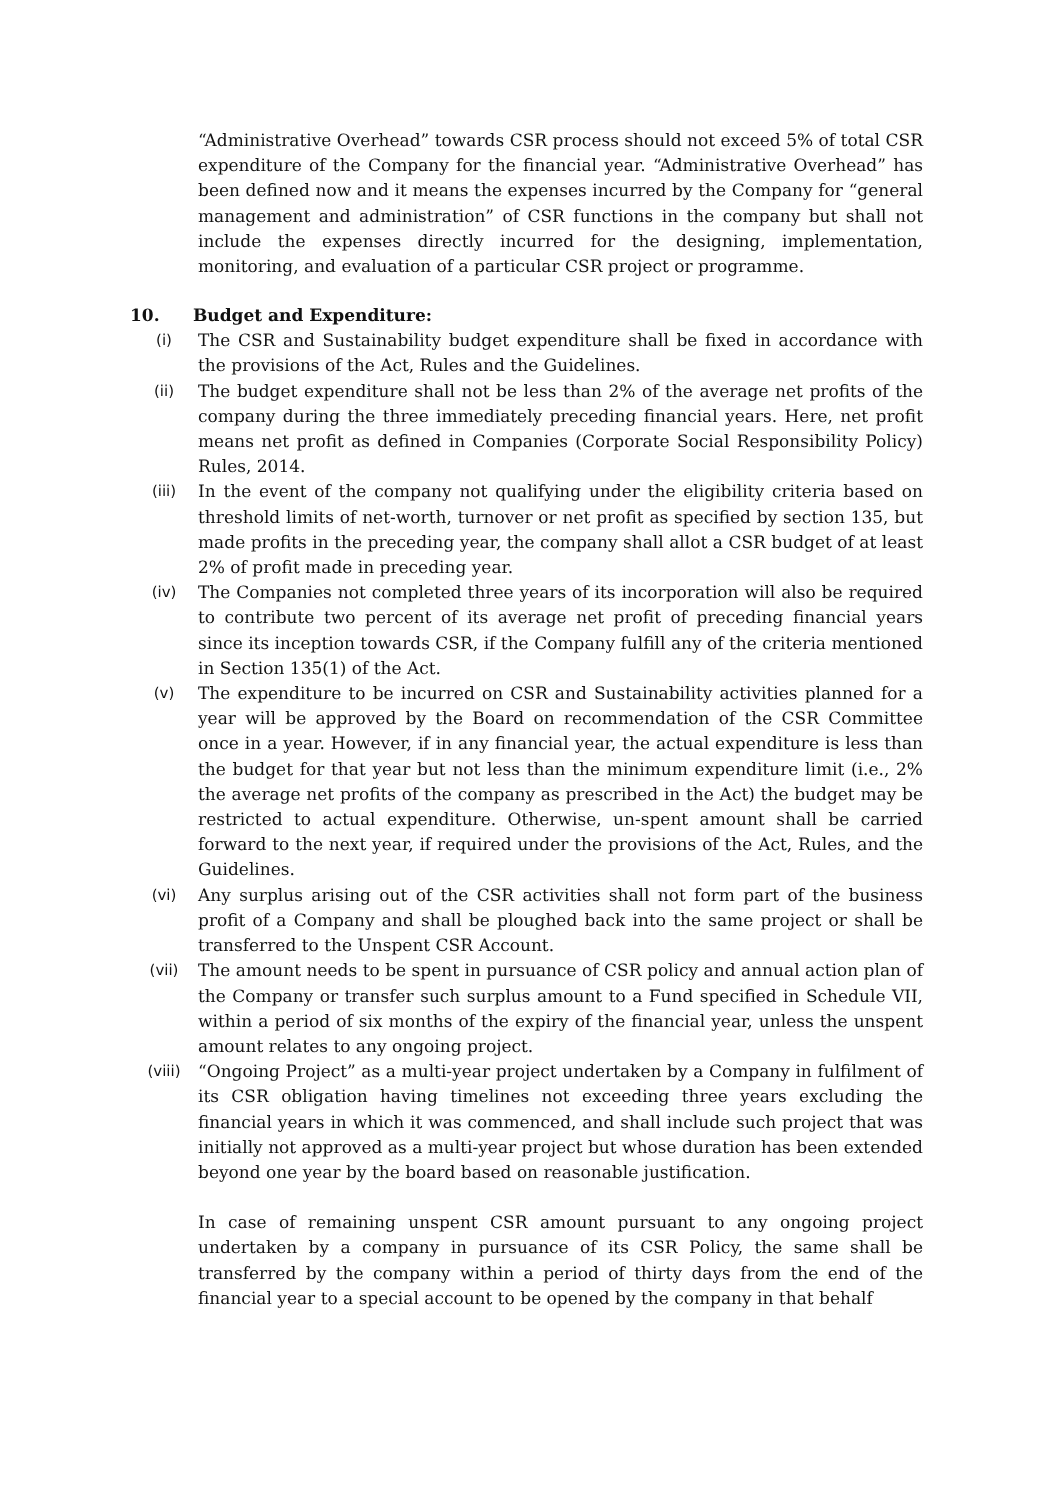“Administrative Overhead” towards CSR process should not exceed 5% of total CSR expenditure of the Company for the financial year. “Administrative Overhead” has been defined now and it means the expenses incurred by the Company for “general management and administration” of CSR functions in the company but shall not include the expenses directly incurred for the designing, implementation, monitoring, and evaluation of a particular CSR project or programme.
10. Budget and Expenditure:
(i) The CSR and Sustainability budget expenditure shall be fixed in accordance with the provisions of the Act, Rules and the Guidelines.
(ii) The budget expenditure shall not be less than 2% of the average net profits of the company during the three immediately preceding financial years. Here, net profit means net profit as defined in Companies (Corporate Social Responsibility Policy) Rules, 2014.
(iii) In the event of the company not qualifying under the eligibility criteria based on threshold limits of net-worth, turnover or net profit as specified by section 135, but made profits in the preceding year, the company shall allot a CSR budget of at least 2% of profit made in preceding year.
(iv) The Companies not completed three years of its incorporation will also be required to contribute two percent of its average net profit of preceding financial years since its inception towards CSR, if the Company fulfill any of the criteria mentioned in Section 135(1) of the Act.
(v) The expenditure to be incurred on CSR and Sustainability activities planned for a year will be approved by the Board on recommendation of the CSR Committee once in a year. However, if in any financial year, the actual expenditure is less than the budget for that year but not less than the minimum expenditure limit (i.e., 2% the average net profits of the company as prescribed in the Act) the budget may be restricted to actual expenditure. Otherwise, un-spent amount shall be carried forward to the next year, if required under the provisions of the Act, Rules, and the Guidelines.
(vi) Any surplus arising out of the CSR activities shall not form part of the business profit of a Company and shall be ploughed back into the same project or shall be transferred to the Unspent CSR Account.
(vii) The amount needs to be spent in pursuance of CSR policy and annual action plan of the Company or transfer such surplus amount to a Fund specified in Schedule VII, within a period of six months of the expiry of the financial year, unless the unspent amount relates to any ongoing project.
(viii) “Ongoing Project” as a multi-year project undertaken by a Company in fulfilment of its CSR obligation having timelines not exceeding three years excluding the financial years in which it was commenced, and shall include such project that was initially not approved as a multi-year project but whose duration has been extended beyond one year by the board based on reasonable justification.
In case of remaining unspent CSR amount pursuant to any ongoing project undertaken by a company in pursuance of its CSR Policy, the same shall be transferred by the company within a period of thirty days from the end of the financial year to a special account to be opened by the company in that behalf